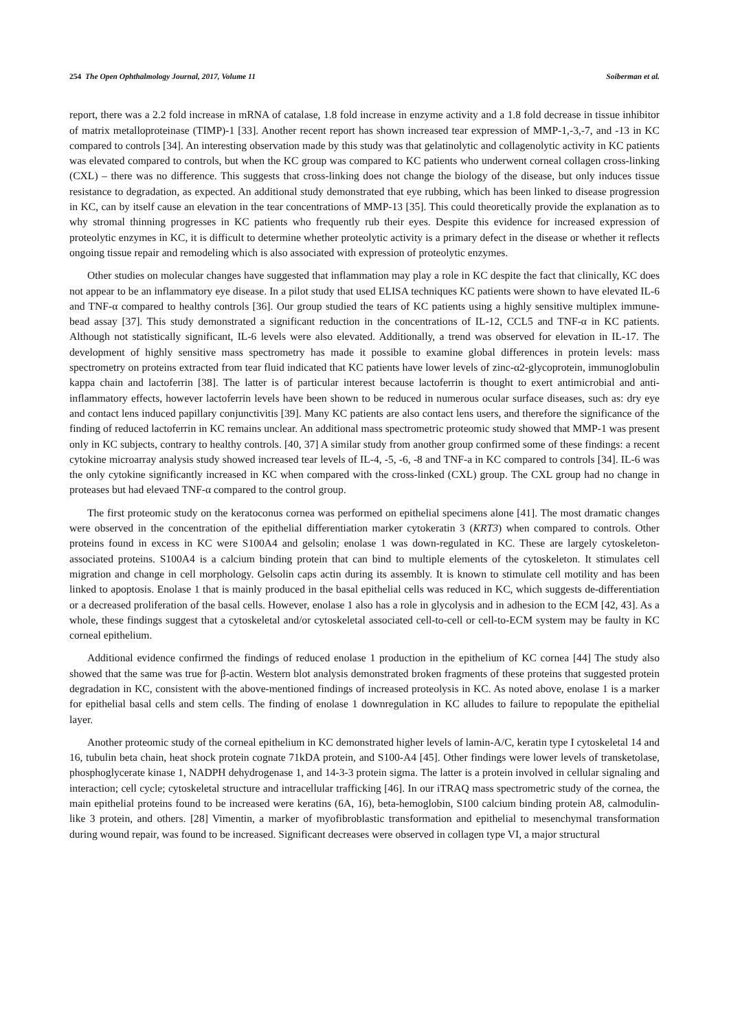254 The Open Ophthalmology Journal, 2017, Volume 11 Soiberman et al.
report, there was a 2.2 fold increase in mRNA of catalase, 1.8 fold increase in enzyme activity and a 1.8 fold decrease in tissue inhibitor of matrix metalloproteinase (TIMP)-1 [33]. Another recent report has shown increased tear expression of MMP-1,-3,-7, and -13 in KC compared to controls [34]. An interesting observation made by this study was that gelatinolytic and collagenolytic activity in KC patients was elevated compared to controls, but when the KC group was compared to KC patients who underwent corneal collagen cross-linking (CXL) – there was no difference. This suggests that cross-linking does not change the biology of the disease, but only induces tissue resistance to degradation, as expected. An additional study demonstrated that eye rubbing, which has been linked to disease progression in KC, can by itself cause an elevation in the tear concentrations of MMP-13 [35]. This could theoretically provide the explanation as to why stromal thinning progresses in KC patients who frequently rub their eyes. Despite this evidence for increased expression of proteolytic enzymes in KC, it is difficult to determine whether proteolytic activity is a primary defect in the disease or whether it reflects ongoing tissue repair and remodeling which is also associated with expression of proteolytic enzymes.
Other studies on molecular changes have suggested that inflammation may play a role in KC despite the fact that clinically, KC does not appear to be an inflammatory eye disease. In a pilot study that used ELISA techniques KC patients were shown to have elevated IL-6 and TNF-α compared to healthy controls [36]. Our group studied the tears of KC patients using a highly sensitive multiplex immune-bead assay [37]. This study demonstrated a significant reduction in the concentrations of IL-12, CCL5 and TNF-α in KC patients. Although not statistically significant, IL-6 levels were also elevated. Additionally, a trend was observed for elevation in IL-17. The development of highly sensitive mass spectrometry has made it possible to examine global differences in protein levels: mass spectrometry on proteins extracted from tear fluid indicated that KC patients have lower levels of zinc-α2-glycoprotein, immunoglobulin kappa chain and lactoferrin [38]. The latter is of particular interest because lactoferrin is thought to exert antimicrobial and anti-inflammatory effects, however lactoferrin levels have been shown to be reduced in numerous ocular surface diseases, such as: dry eye and contact lens induced papillary conjunctivitis [39]. Many KC patients are also contact lens users, and therefore the significance of the finding of reduced lactoferrin in KC remains unclear. An additional mass spectrometric proteomic study showed that MMP-1 was present only in KC subjects, contrary to healthy controls. [40, 37] A similar study from another group confirmed some of these findings: a recent cytokine microarray analysis study showed increased tear levels of IL-4, -5, -6, -8 and TNF-a in KC compared to controls [34]. IL-6 was the only cytokine significantly increased in KC when compared with the cross-linked (CXL) group. The CXL group had no change in proteases but had elevaed TNF-α compared to the control group.
The first proteomic study on the keratoconus cornea was performed on epithelial specimens alone [41]. The most dramatic changes were observed in the concentration of the epithelial differentiation marker cytokeratin 3 (KRT3) when compared to controls. Other proteins found in excess in KC were S100A4 and gelsolin; enolase 1 was down-regulated in KC. These are largely cytoskeleton-associated proteins. S100A4 is a calcium binding protein that can bind to multiple elements of the cytoskeleton. It stimulates cell migration and change in cell morphology. Gelsolin caps actin during its assembly. It is known to stimulate cell motility and has been linked to apoptosis. Enolase 1 that is mainly produced in the basal epithelial cells was reduced in KC, which suggests de-differentiation or a decreased proliferation of the basal cells. However, enolase 1 also has a role in glycolysis and in adhesion to the ECM [42, 43]. As a whole, these findings suggest that a cytoskeletal and/or cytoskeletal associated cell-to-cell or cell-to-ECM system may be faulty in KC corneal epithelium.
Additional evidence confirmed the findings of reduced enolase 1 production in the epithelium of KC cornea [44] The study also showed that the same was true for β-actin. Western blot analysis demonstrated broken fragments of these proteins that suggested protein degradation in KC, consistent with the above-mentioned findings of increased proteolysis in KC. As noted above, enolase 1 is a marker for epithelial basal cells and stem cells. The finding of enolase 1 downregulation in KC alludes to failure to repopulate the epithelial layer.
Another proteomic study of the corneal epithelium in KC demonstrated higher levels of lamin-A/C, keratin type I cytoskeletal 14 and 16, tubulin beta chain, heat shock protein cognate 71kDA protein, and S100-A4 [45]. Other findings were lower levels of transketolase, phosphoglycerate kinase 1, NADPH dehydrogenase 1, and 14-3-3 protein sigma. The latter is a protein involved in cellular signaling and interaction; cell cycle; cytoskeletal structure and intracellular trafficking [46]. In our iTRAQ mass spectrometric study of the cornea, the main epithelial proteins found to be increased were keratins (6A, 16), beta-hemoglobin, S100 calcium binding protein A8, calmodulin-like 3 protein, and others. [28] Vimentin, a marker of myofibroblastic transformation and epithelial to mesenchymal transformation during wound repair, was found to be increased. Significant decreases were observed in collagen type VI, a major structural